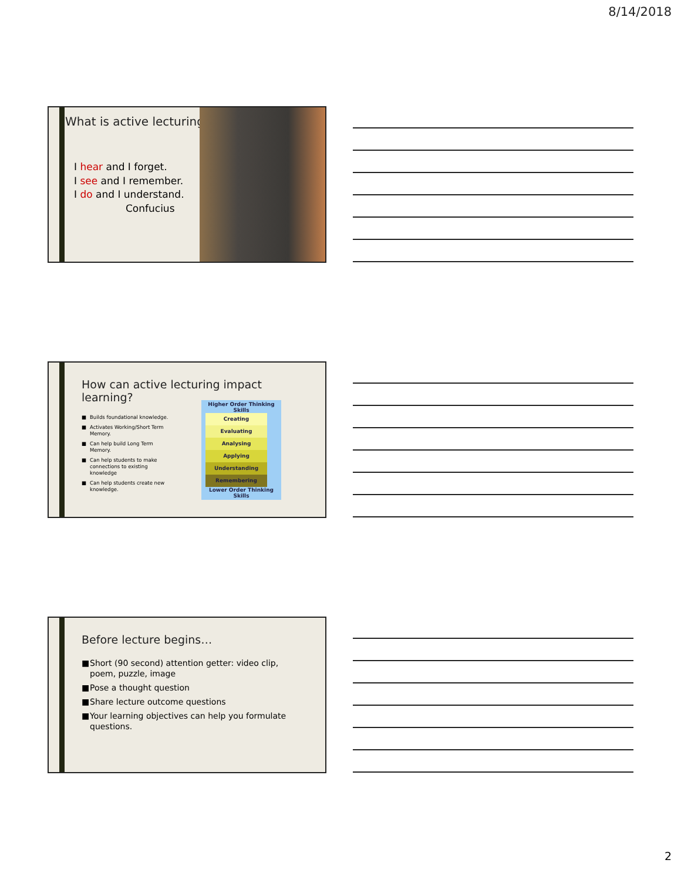8/14/2018
What is active lecturing?
I hear and I forget.
I see and I remember.
I do and I understand.
Confucius
How can active lecturing impact learning?
■ Builds foundational knowledge.
■ Activates Working/Short Term Memory.
■ Can help build Long Term Memory.
■ Can help students to make connections to existing knowledge
■ Can help students create new knowledge.
Higher Order Thinking Skills
Creating
Evaluating
Analysing
Applying
Understanding
Remembering
Lower Order Thinking Skills
Before lecture begins…
■ Short (90 second) attention getter: video clip, poem, puzzle, image
■ Pose a thought question
■ Share lecture outcome questions
■ Your learning objectives can help you formulate questions.
2